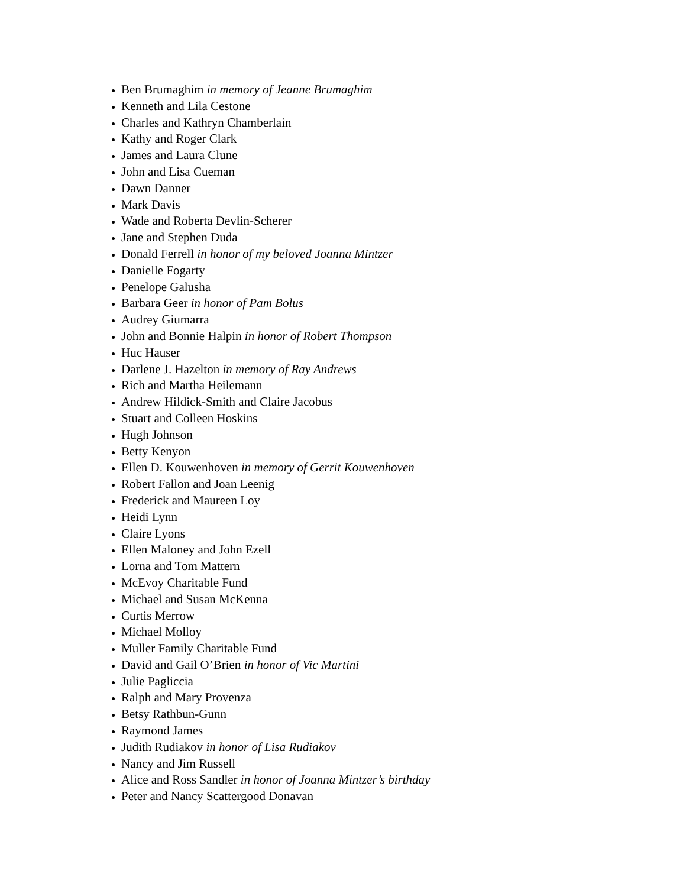Ben Brumaghim in memory of Jeanne Brumaghim
Kenneth and Lila Cestone
Charles and Kathryn Chamberlain
Kathy and Roger Clark
James and Laura Clune
John and Lisa Cueman
Dawn Danner
Mark Davis
Wade and Roberta Devlin-Scherer
Jane and Stephen Duda
Donald Ferrell in honor of my beloved Joanna Mintzer
Danielle Fogarty
Penelope Galusha
Barbara Geer in honor of Pam Bolus
Audrey Giumarra
John and Bonnie Halpin in honor of Robert Thompson
Huc Hauser
Darlene J. Hazelton in memory of Ray Andrews
Rich and Martha Heilemann
Andrew Hildick-Smith and Claire Jacobus
Stuart and Colleen Hoskins
Hugh Johnson
Betty Kenyon
Ellen D. Kouwenhoven in memory of Gerrit Kouwenhoven
Robert Fallon and Joan Leenig
Frederick and Maureen Loy
Heidi Lynn
Claire Lyons
Ellen Maloney and John Ezell
Lorna and Tom Mattern
McEvoy Charitable Fund
Michael and Susan McKenna
Curtis Merrow
Michael Molloy
Muller Family Charitable Fund
David and Gail O’Brien in honor of Vic Martini
Julie Pagliccia
Ralph and Mary Provenza
Betsy Rathbun-Gunn
Raymond James
Judith Rudiakov in honor of Lisa Rudiakov
Nancy and Jim Russell
Alice and Ross Sandler in honor of Joanna Mintzer’s birthday
Peter and Nancy Scattergood Donavan